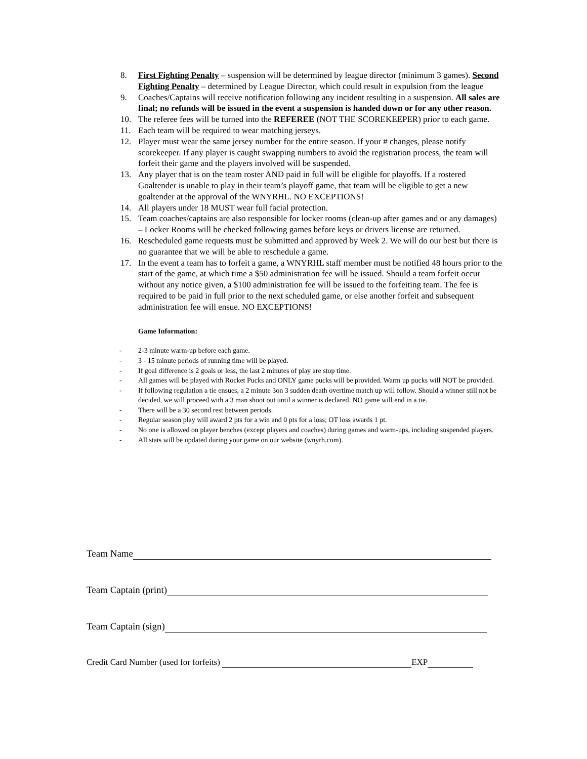8. First Fighting Penalty – suspension will be determined by league director (minimum 3 games). Second Fighting Penalty – determined by League Director, which could result in expulsion from the league
9. Coaches/Captains will receive notification following any incident resulting in a suspension. All sales are final; no refunds will be issued in the event a suspension is handed down or for any other reason.
10. The referee fees will be turned into the REFEREE (NOT THE SCOREKEEPER) prior to each game.
11. Each team will be required to wear matching jerseys.
12. Player must wear the same jersey number for the entire season. If your # changes, please notify scorekeeper. If any player is caught swapping numbers to avoid the registration process, the team will forfeit their game and the players involved will be suspended.
13. Any player that is on the team roster AND paid in full will be eligible for playoffs. If a rostered Goaltender is unable to play in their team’s playoff game, that team will be eligible to get a new goaltender at the approval of the WNYRHL. NO EXCEPTIONS!
14. All players under 18 MUST wear full facial protection.
15. Team coaches/captains are also responsible for locker rooms (clean-up after games and or any damages) – Locker Rooms will be checked following games before keys or drivers license are returned.
16. Rescheduled game requests must be submitted and approved by Week 2. We will do our best but there is no guarantee that we will be able to reschedule a game.
17. In the event a team has to forfeit a game, a WNYRHL staff member must be notified 48 hours prior to the start of the game, at which time a $50 administration fee will be issued. Should a team forfeit occur without any notice given, a $100 administration fee will be issued to the forfeiting team. The fee is required to be paid in full prior to the next scheduled game, or else another forfeit and subsequent administration fee will ensue. NO EXCEPTIONS!
Game Information:
- 2-3 minute warm-up before each game.
- 3 - 15 minute periods of running time will be played.
- If goal difference is 2 goals or less, the last 2 minutes of play are stop time.
- All games will be played with Rocket Pucks and ONLY game pucks will be provided. Warm up pucks will NOT be provided.
- If following regulation a tie ensues, a 2 minute 3on 3 sudden death overtime match up will follow. Should a winner still not be decided, we will proceed with a 3 man shoot out until a winner is declared. NO game will end in a tie.
- There will be a 30 second rest between periods.
- Regular season play will award 2 pts for a win and 0 pts for a loss; OT loss awards 1 pt.
- No one is allowed on player benches (except players and coaches) during games and warm-ups, including suspended players.
- All stats will be updated during your game on our website (wnyrh.com).
Team Name
Team Captain (print)
Team Captain (sign)
Credit Card Number (used for forfeits) EXP